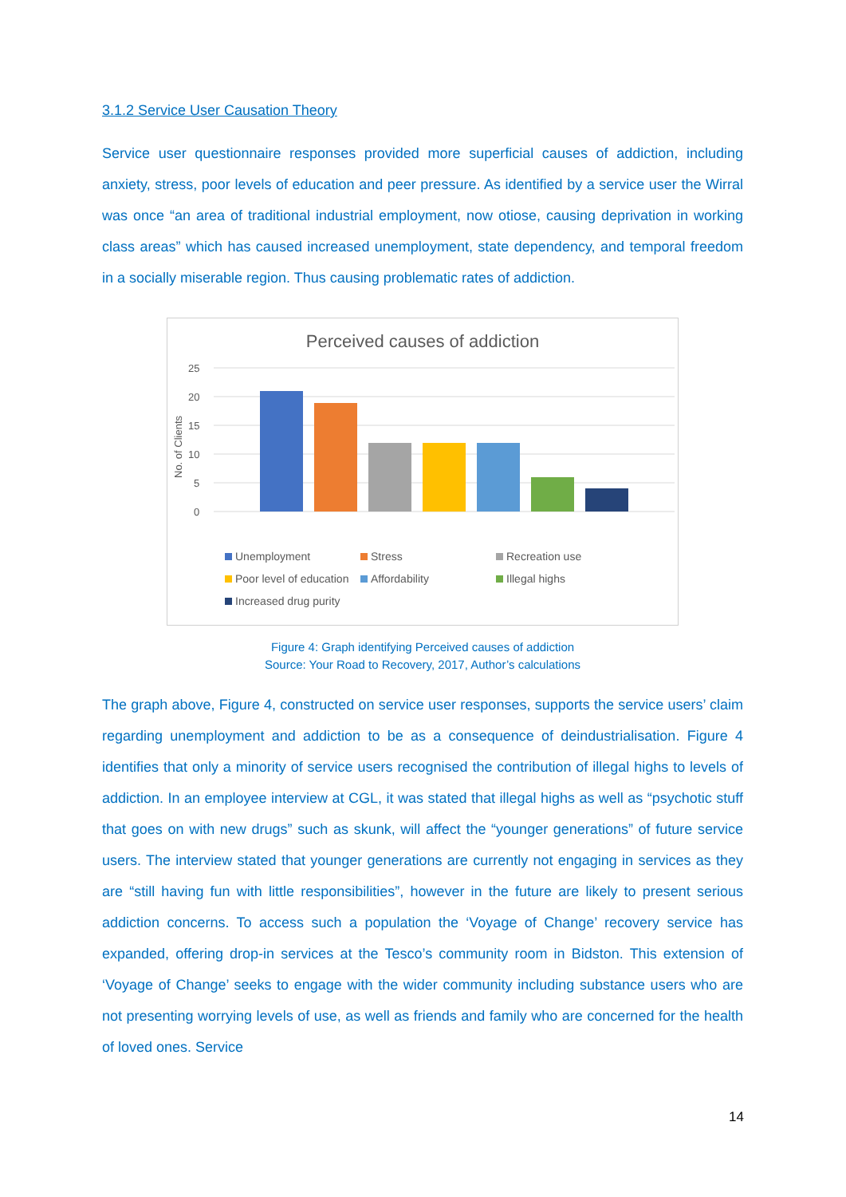3.1.2 Service User Causation Theory
Service user questionnaire responses provided more superficial causes of addiction, including anxiety, stress, poor levels of education and peer pressure. As identified by a service user the Wirral was once “an area of traditional industrial employment, now otiose, causing deprivation in working class areas” which has caused increased unemployment, state dependency, and temporal freedom in a socially miserable region. Thus causing problematic rates of addiction.
Perceived causes of addiction
No. of Clients
25
20
15
10
5
0
Unemployment Stress Recreation use Poor level of education Affordability Illegal highs Increased drug purity
Figure 4: Graph identifying Perceived causes of addiction
Source: Your Road to Recovery, 2017, Author’s calculations
The graph above, Figure 4, constructed on service user responses, supports the service users’ claim regarding unemployment and addiction to be as a consequence of deindustrialisation. Figure 4 identifies that only a minority of service users recognised the contribution of illegal highs to levels of addiction. In an employee interview at CGL, it was stated that illegal highs as well as “psychotic stuff that goes on with new drugs” such as skunk, will affect the “younger generations” of future service users. The interview stated that younger generations are currently not engaging in services as they are “still having fun with little responsibilities”, however in the future are likely to present serious addiction concerns. To access such a population the ‘Voyage of Change’ recovery service has expanded, offering drop-in services at the Tesco’s community room in Bidston. This extension of ‘Voyage of Change’ seeks to engage with the wider community including substance users who are not presenting worrying levels of use, as well as friends and family who are concerned for the health of loved ones. Service
14